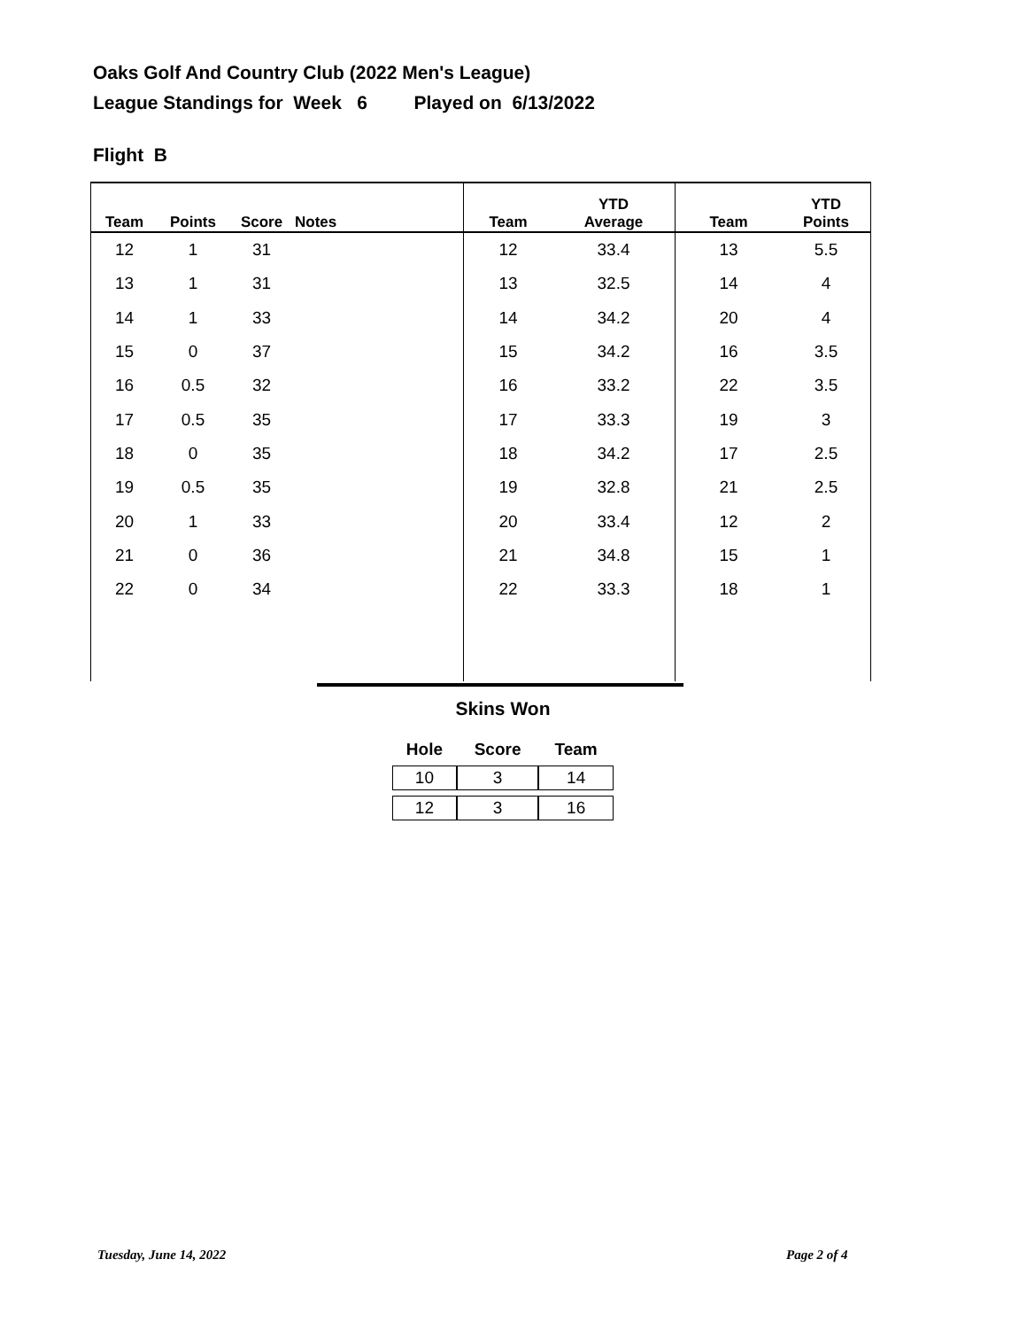Oaks Golf And Country Club (2022 Men's League)
League Standings for Week 6 Played on 6/13/2022
Flight B
| Team | Points | Score | Notes | Team | YTD Average | Team | YTD Points |
| --- | --- | --- | --- | --- | --- | --- | --- |
| 12 | 1 | 31 | | 12 | 33.4 | 13 | 5.5 |
| 13 | 1 | 31 | | 13 | 32.5 | 14 | 4 |
| 14 | 1 | 33 | | 14 | 34.2 | 20 | 4 |
| 15 | 0 | 37 | | 15 | 34.2 | 16 | 3.5 |
| 16 | 0.5 | 32 | | 16 | 33.2 | 22 | 3.5 |
| 17 | 0.5 | 35 | | 17 | 33.3 | 19 | 3 |
| 18 | 0 | 35 | | 18 | 34.2 | 17 | 2.5 |
| 19 | 0.5 | 35 | | 19 | 32.8 | 21 | 2.5 |
| 20 | 1 | 33 | | 20 | 33.4 | 12 | 2 |
| 21 | 0 | 36 | | 21 | 34.8 | 15 | 1 |
| 22 | 0 | 34 | | 22 | 33.3 | 18 | 1 |
Skins Won
| Hole | Score | Team |
| --- | --- | --- |
| 10 | 3 | 14 |
| 12 | 3 | 16 |
Tuesday, June 14, 2022 Page 2 of 4